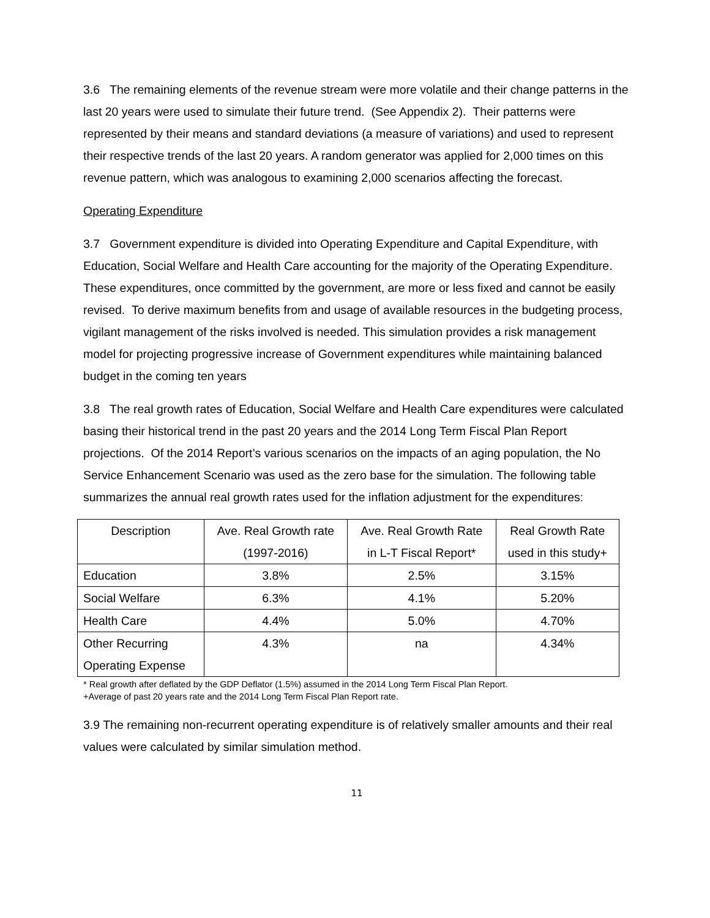3.6 The remaining elements of the revenue stream were more volatile and their change patterns in the last 20 years were used to simulate their future trend. (See Appendix 2). Their patterns were represented by their means and standard deviations (a measure of variations) and used to represent their respective trends of the last 20 years. A random generator was applied for 2,000 times on this revenue pattern, which was analogous to examining 2,000 scenarios affecting the forecast.
Operating Expenditure
3.7 Government expenditure is divided into Operating Expenditure and Capital Expenditure, with Education, Social Welfare and Health Care accounting for the majority of the Operating Expenditure. These expenditures, once committed by the government, are more or less fixed and cannot be easily revised. To derive maximum benefits from and usage of available resources in the budgeting process, vigilant management of the risks involved is needed. This simulation provides a risk management model for projecting progressive increase of Government expenditures while maintaining balanced budget in the coming ten years
3.8 The real growth rates of Education, Social Welfare and Health Care expenditures were calculated basing their historical trend in the past 20 years and the 2014 Long Term Fiscal Plan Report projections. Of the 2014 Report’s various scenarios on the impacts of an aging population, the No Service Enhancement Scenario was used as the zero base for the simulation. The following table summarizes the annual real growth rates used for the inflation adjustment for the expenditures:
| Description | Ave. Real Growth rate (1997-2016) | Ave. Real Growth Rate in L-T Fiscal Report* | Real Growth Rate used in this study+ |
| --- | --- | --- | --- |
| Education | 3.8% | 2.5% | 3.15% |
| Social Welfare | 6.3% | 4.1% | 5.20% |
| Health Care | 4.4% | 5.0% | 4.70% |
| Other Recurring Operating Expense | 4.3% | na | 4.34% |
* Real growth after deflated by the GDP Deflator (1.5%) assumed in the 2014 Long Term Fiscal Plan Report.
+Average of past 20 years rate and the 2014 Long Term Fiscal Plan Report rate.
3.9 The remaining non-recurrent operating expenditure is of relatively smaller amounts and their real values were calculated by similar simulation method.
11